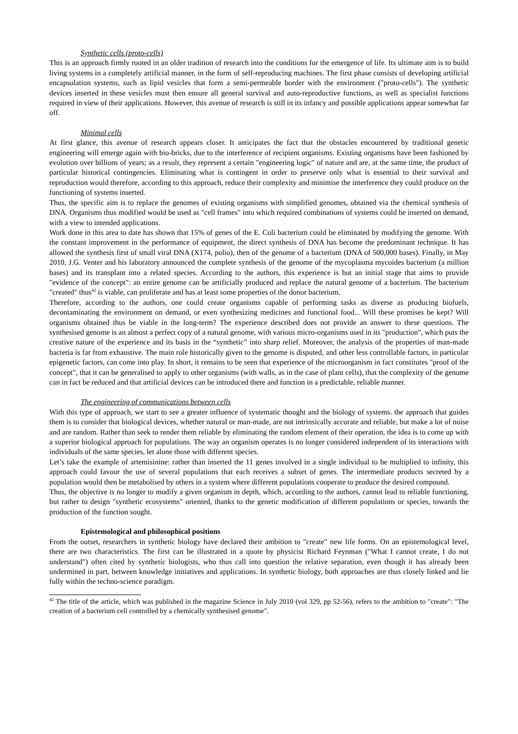Synthetic cells (proto-cells)
This is an approach firmly rooted in an older tradition of research into the conditions for the emergence of life. Its ultimate aim is to build living systems in a completely artificial manner, in the form of self-reproducing machines. The first phase consists of developing artificial encapsulation systems, such as lipid vesicles that form a semi-permeable border with the environment ("proto-cells"). The synthetic devices inserted in these vesicles must then ensure all general survival and auto-reproductive functions, as well as specialist functions required in view of their applications. However, this avenue of research is still in its infancy and possible applications appear somewhat far off.
Minimal cells
At first glance, this avenue of research appears closer. It anticipates the fact that the obstacles encountered by traditional genetic engineering will emerge again with bio-bricks, due to the interference of recipient organisms. Existing organisms have been fashioned by evolution over billions of years; as a result, they represent a certain "engineering logic" of nature and are, at the same time, the product of particular historical contingencies. Eliminating what is contingent in order to preserve only what is essential to their survival and reproduction would therefore, according to this approach, reduce their complexity and minimise the interference they could produce on the functioning of systems inserted.
Thus, the specific aim is to replace the genomes of existing organisms with simplified genomes, obtained via the chemical synthesis of DNA. Organisms thus modified would be used as "cell frames" into which required combinations of systems could be inserted on demand, with a view to intended applications.
Work done in this area to date has shown that 15% of genes of the E. Coli bacterium could be eliminated by modifying the genome. With the constant improvement in the performance of equipment, the direct synthesis of DNA has become the predominant technique. It has allowed the synthesis first of small viral DNA (X174, polio), then of the genome of a bacterium (DNA of 500,000 bases). Finally, in May 2010, J.G. Venter and his laboratory announced the complete synthesis of the genome of the mycoplasma mycoides bacterium (a million bases) and its transplant into a related species. According to the authors, this experience is but an initial stage that aims to provide "evidence of the concept": an entire genome can be artificially produced and replace the natural genome of a bacterium. The bacterium "created" thus<sup>42</sup> is viable, can proliferate and has at least some properties of the donor bacterium.
Therefore, according to the authors, one could create organisms capable of performing tasks as diverse as producing biofuels, decontaminating the environment on demand, or even synthesizing medicines and functional food... Will these promises be kept? Will organisms obtained thus be viable in the long-term? The experience described does not provide an answer to these questions. The synthesised genome is an almost a perfect copy of a natural genome, with various micro-organisms used in its "production", which puts the creative nature of the experience and its basis in the “synthetic” into sharp relief. Moreover, the analysis of the properties of man-made bacteria is far from exhaustive. The main role historically given to the genome is disputed, and other less controllable factors, in particular epigenetic factors, can come into play. In short, it remains to be seen that experience of the microorganism in fact constitutes "proof of the concept", that it can be generalised to apply to other organisms (with walls, as in the case of plant cells), that the complexity of the genome can in fact be reduced and that artificial devices can be introduced there and function in a predictable, reliable manner.
The engineering of communications between cells
With this type of approach, we start to see a greater influence of systematic thought and the biology of systems. the approach that guides them is to consider that biological devices, whether natural or man-made, are not intrinsically accurate and reliable, but make a lot of noise and are random. Rather than seek to render them reliable by eliminating the random element of their operation, the idea is to come up with a superior biological approach for populations. The way an organism operates is no longer considered independent of its interactions with individuals of the same species, let alone those with different species.
Let’s take the example of artemisinine: rather than inserted the 11 genes involved in a single individual to be multiplied to infinity, this approach could favour the use of several populations that each receives a subset of genes. The intermediate products secreted by a population would then be metabolised by others in a system where different populations cooperate to produce the desired compound.
Thus, the objective is no longer to modify a given organism in depth, which, according to the authors, cannot lead to reliable functioning, but rather to design "synthetic ecosystems" oriented, thanks to the genetic modification of different populations or species, towards the production of the function sought.
Epistemological and philosophical positions
From the outset, researchers in synthetic biology have declared their ambition to "create" new life forms. On an epistemological level, there are two characteristics. The first can be illustrated in a quote by physicist Richard Feynman ("What I cannot create, I do not understand") often cited by synthetic biologists, who thus call into question the relative separation, even though it has already been undermined in part, between knowledge initiatives and applications. In synthetic biology, both approaches are thus closely linked and lie fully within the techno-science paradigm.
<sup>42</sup> The title of the article, which was published in the magazine Science in July 2010 (vol 329, pp 52-56), refers to the ambition to "create": "The creation of a bacterium cell controlled by a chemically synthesised genome".